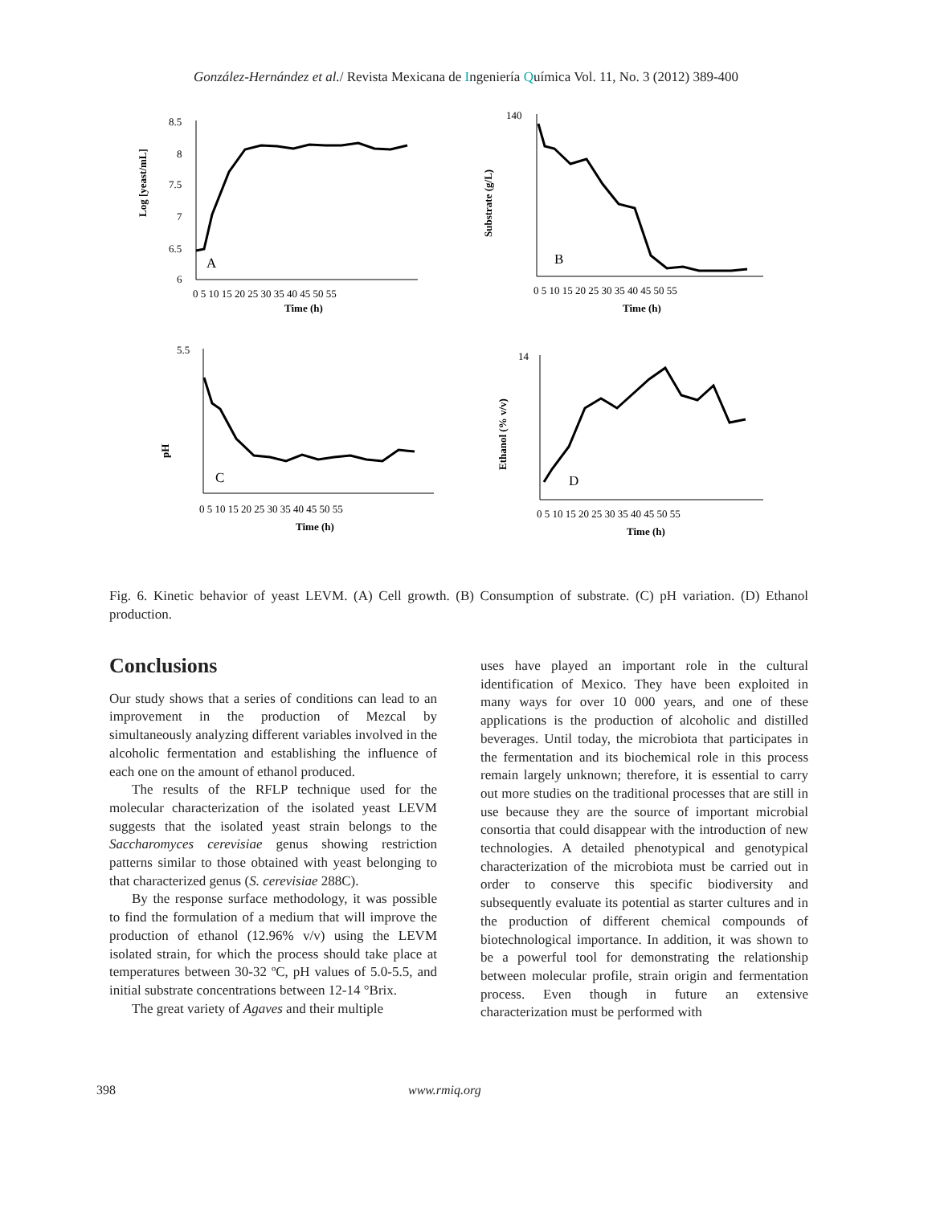González-Hernández et al./ Revista Mexicana de Ingeniería Química Vol. 11, No. 3 (2012) 389-400
Log [yeast/mL]
8.5
8
7.5
7
6.5
6
A
0 5 10 15 20 25 30 35 40 45 50 55
Time (h)
Substrate (g/L)
140
B
0 5 10 15 20 25 30 35 40 45 50 55
Time (h)
pH
5.5
C
0 5 10 15 20 25 30 35 40 45 50 55
Time (h)
Ethanol (% v/v)
14
D
0 5 10 15 20 25 30 35 40 45 50 55
Time (h)
Fig. 6. Kinetic behavior of yeast LEVM. (A) Cell growth. (B) Consumption of substrate. (C) pH variation. (D) Ethanol production.
Conclusions
Our study shows that a series of conditions can lead to an improvement in the production of Mezcal by simultaneously analyzing different variables involved in the alcoholic fermentation and establishing the influence of each one on the amount of ethanol produced.
The results of the RFLP technique used for the molecular characterization of the isolated yeast LEVM suggests that the isolated yeast strain belongs to the Saccharomyces cerevisiae genus showing restriction patterns similar to those obtained with yeast belonging to that characterized genus (S. cerevisiae 288C).
By the response surface methodology, it was possible to find the formulation of a medium that will improve the production of ethanol (12.96% v/v) using the LEVM isolated strain, for which the process should take place at temperatures between 30-32 ºC, pH values of 5.0-5.5, and initial substrate concentrations between 12-14 °Brix.
The great variety of Agaves and their multiple
uses have played an important role in the cultural identification of Mexico. They have been exploited in many ways for over 10 000 years, and one of these applications is the production of alcoholic and distilled beverages. Until today, the microbiota that participates in the fermentation and its biochemical role in this process remain largely unknown; therefore, it is essential to carry out more studies on the traditional processes that are still in use because they are the source of important microbial consortia that could disappear with the introduction of new technologies. A detailed phenotypical and genotypical characterization of the microbiota must be carried out in order to conserve this specific biodiversity and subsequently evaluate its potential as starter cultures and in the production of different chemical compounds of biotechnological importance. In addition, it was shown to be a powerful tool for demonstrating the relationship between molecular profile, strain origin and fermentation process. Even though in future an extensive characterization must be performed with
398 www.rmiq.org